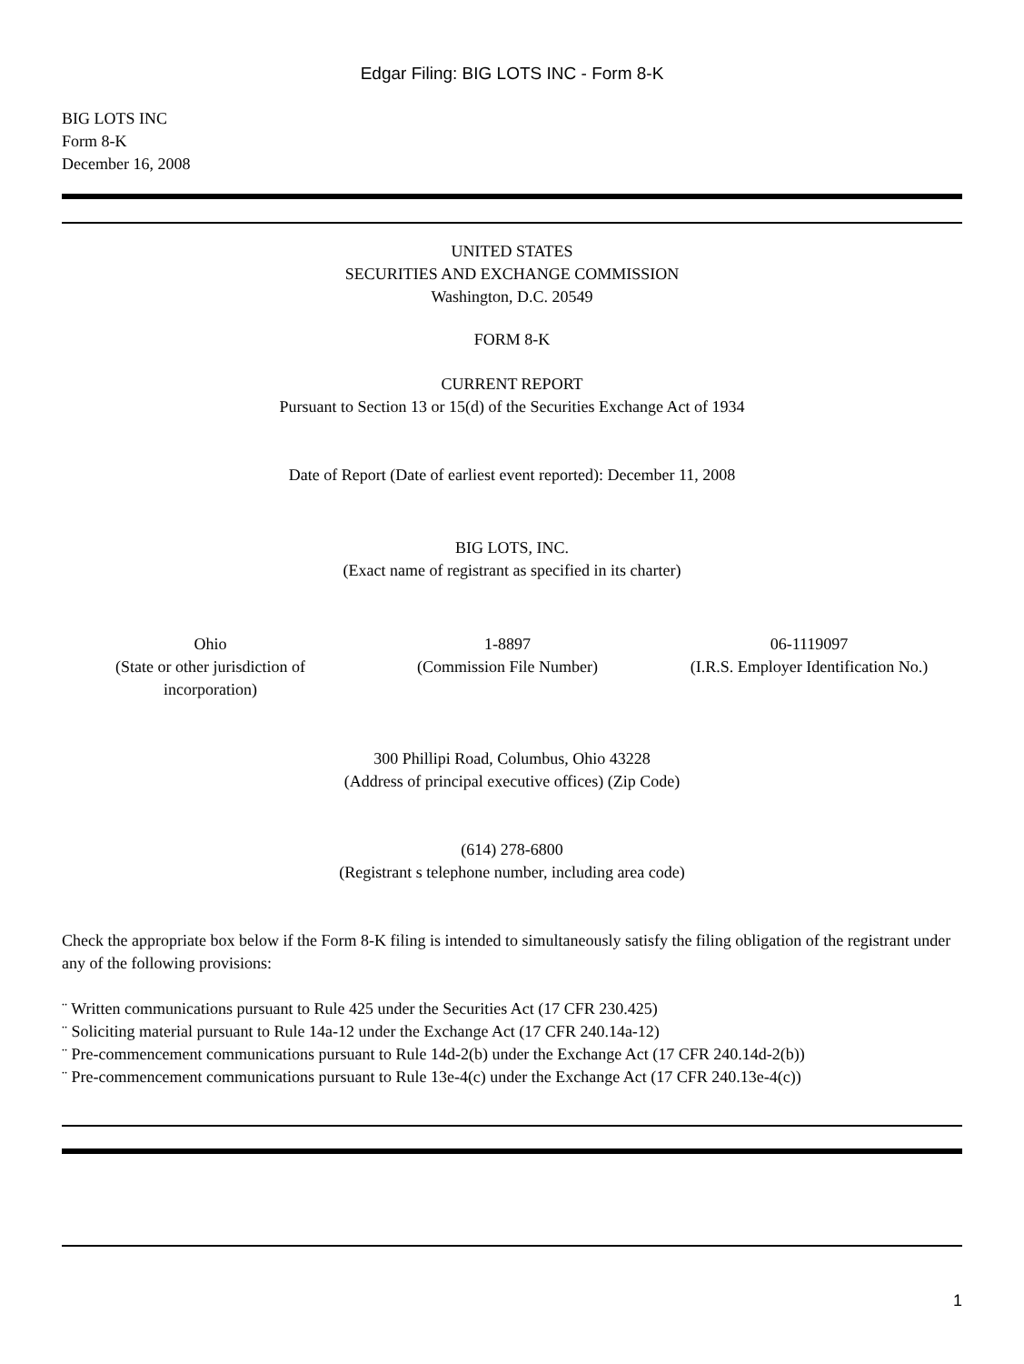Edgar Filing: BIG LOTS INC - Form 8-K
BIG LOTS INC
Form 8-K
December 16, 2008
UNITED STATES
SECURITIES AND EXCHANGE COMMISSION
Washington, D.C. 20549
FORM 8-K
CURRENT REPORT
Pursuant to Section 13 or 15(d) of the Securities Exchange Act of 1934
Date of Report (Date of earliest event reported): December 11, 2008
BIG LOTS, INC.
(Exact name of registrant as specified in its charter)
| Ohio (State or other jurisdiction of incorporation) | 1-8897 (Commission File Number) | 06-1119097 (I.R.S. Employer Identification No.) |
300 Phillipi Road, Columbus, Ohio 43228
(Address of principal executive offices) (Zip Code)
(614) 278-6800
(Registrant s telephone number, including area code)
Check the appropriate box below if the Form 8-K filing is intended to simultaneously satisfy the filing obligation of the registrant under any of the following provisions:
¨ Written communications pursuant to Rule 425 under the Securities Act (17 CFR 230.425)
¨ Soliciting material pursuant to Rule 14a-12 under the Exchange Act (17 CFR 240.14a-12)
¨ Pre-commencement communications pursuant to Rule 14d-2(b) under the Exchange Act (17 CFR 240.14d-2(b))
¨ Pre-commencement communications pursuant to Rule 13e-4(c) under the Exchange Act (17 CFR 240.13e-4(c))
1